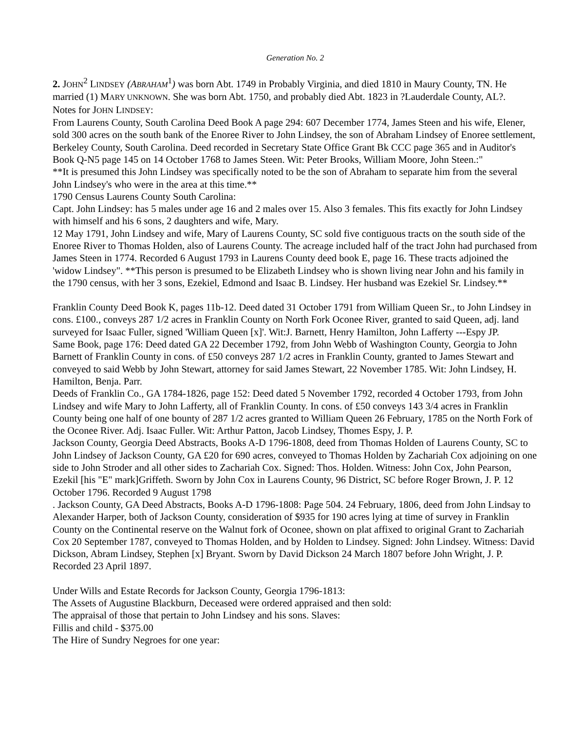Generation No. 2
2. JOHN<sup>2</sup> LINDSEY (ABRAHAM<sup>1</sup>) was born Abt. 1749 in Probably Virginia, and died 1810 in Maury County, TN. He married (1) MARY UNKNOWN. She was born Abt. 1750, and probably died Abt. 1823 in ?Lauderdale County, AL?.
Notes for JOHN LINDSEY:
From Laurens County, South Carolina Deed Book A page 294: 607 December 1774, James Steen and his wife, Elener, sold 300 acres on the south bank of the Enoree River to John Lindsey, the son of Abraham Lindsey of Enoree settlement, Berkeley County, South Carolina. Deed recorded in Secretary State Office Grant Bk CCC page 365 and in Auditor's Book Q-N5 page 145 on 14 October 1768 to James Steen. Wit: Peter Brooks, William Moore, John Steen.:"
**It is presumed this John Lindsey was specifically noted to be the son of Abraham to separate him from the several John Lindsey's who were in the area at this time.**
1790 Census Laurens County South Carolina:
Capt. John Lindsey: has 5 males under age 16 and 2 males over 15. Also 3 females. This fits exactly for John Lindsey with himself and his 6 sons, 2 daughters and wife, Mary.
12 May 1791, John Lindsey and wife, Mary of Laurens County, SC sold five contiguous tracts on the south side of the Enoree River to Thomas Holden, also of Laurens County. The acreage included half of the tract John had purchased from James Steen in 1774. Recorded 6 August 1793 in Laurens County deed book E, page 16. These tracts adjoined the 'widow Lindsey". **This person is presumed to be Elizabeth Lindsey who is shown living near John and his family in the 1790 census, with her 3 sons, Ezekiel, Edmond and Isaac B. Lindsey. Her husband was Ezekiel Sr. Lindsey.**
Franklin County Deed Book K, pages 11b-12. Deed dated 31 October 1791 from William Queen Sr., to John Lindsey in cons. £100., conveys 287 1/2 acres in Franklin County on North Fork Oconee River, granted to said Queen, adj. land surveyed for Isaac Fuller, signed 'William Queen [x]'. Wit:J. Barnett, Henry Hamilton, John Lafferty ---Espy JP.
Same Book, page 176: Deed dated GA 22 December 1792, from John Webb of Washington County, Georgia to John Barnett of Franklin County in cons. of £50 conveys 287 1/2 acres in Franklin County, granted to James Stewart and conveyed to said Webb by John Stewart, attorney for said James Stewart, 22 November 1785. Wit: John Lindsey, H. Hamilton, Benja. Parr.
Deeds of Franklin Co., GA 1784-1826, page 152: Deed dated 5 November 1792, recorded 4 October 1793, from John Lindsey and wife Mary to John Lafferty, all of Franklin County. In cons. of £50 conveys 143 3/4 acres in Franklin County being one half of one bounty of 287 1/2 acres granted to William Queen 26 February, 1785 on the North Fork of the Oconee River. Adj. Isaac Fuller. Wit: Arthur Patton, Jacob Lindsey, Thomes Espy, J. P.
Jackson County, Georgia Deed Abstracts, Books A-D 1796-1808, deed from Thomas Holden of Laurens County, SC to John Lindsey of Jackson County, GA £20 for 690 acres, conveyed to Thomas Holden by Zachariah Cox adjoining on one side to John Stroder and all other sides to Zachariah Cox. Signed: Thos. Holden. Witness: John Cox, John Pearson, Ezekil [his "E" mark]Griffeth. Sworn by John Cox in Laurens County, 96 District, SC before Roger Brown, J. P. 12 October 1796. Recorded 9 August 1798
. Jackson County, GA Deed Abstracts, Books A-D 1796-1808: Page 504. 24 February, 1806, deed from John Lindsay to Alexander Harper, both of Jackson County, consideration of $935 for 190 acres lying at time of survey in Franklin County on the Continental reserve on the Walnut fork of Oconee, shown on plat affixed to original Grant to Zachariah Cox 20 September 1787, conveyed to Thomas Holden, and by Holden to Lindsey. Signed: John Lindsey. Witness: David Dickson, Abram Lindsey, Stephen [x] Bryant. Sworn by David Dickson 24 March 1807 before John Wright, J. P. Recorded 23 April 1897.
Under Wills and Estate Records for Jackson County, Georgia 1796-1813:
The Assets of Augustine Blackburn, Deceased were ordered appraised and then sold:
The appraisal of those that pertain to John Lindsey and his sons. Slaves:
Fillis and child - $375.00
The Hire of Sundry Negroes for one year: